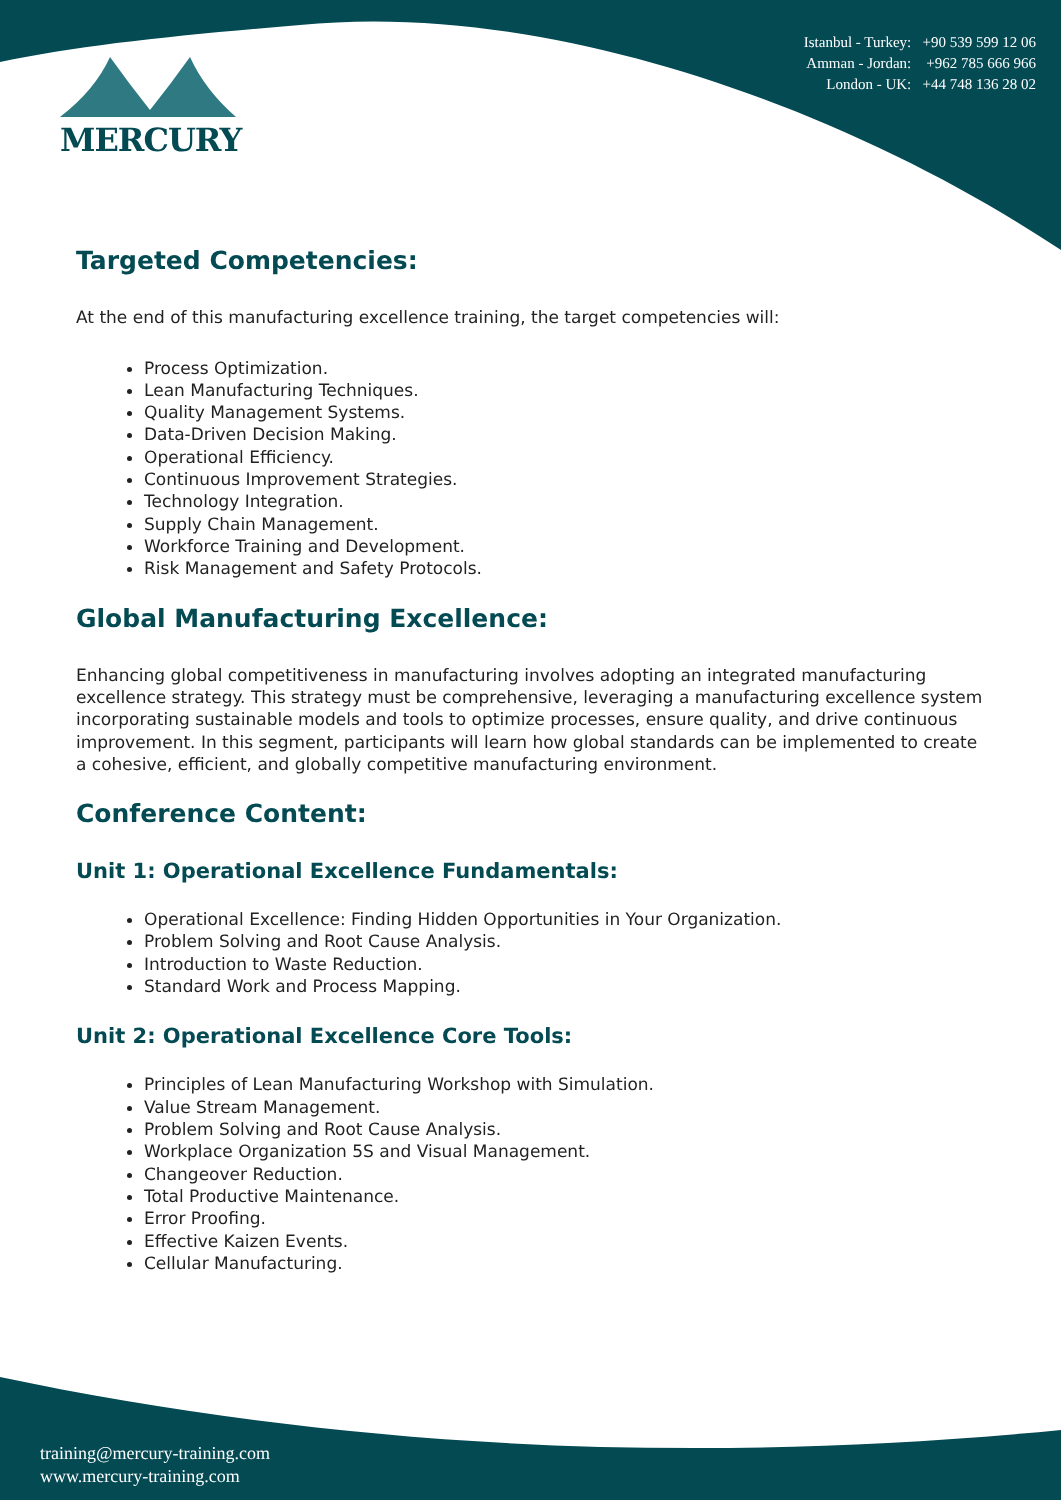MERCURY
Istanbul - Turkey: +90 539 599 12 06
Amman - Jordan: +962 785 666 966
London - UK: +44 748 136 28 02
Targeted Competencies:
At the end of this manufacturing excellence training, the target competencies will:
Process Optimization.
Lean Manufacturing Techniques.
Quality Management Systems.
Data-Driven Decision Making.
Operational Efficiency.
Continuous Improvement Strategies.
Technology Integration.
Supply Chain Management.
Workforce Training and Development.
Risk Management and Safety Protocols.
Global Manufacturing Excellence:
Enhancing global competitiveness in manufacturing involves adopting an integrated manufacturing excellence strategy. This strategy must be comprehensive, leveraging a manufacturing excellence system incorporating sustainable models and tools to optimize processes, ensure quality, and drive continuous improvement. In this segment, participants will learn how global standards can be implemented to create a cohesive, efficient, and globally competitive manufacturing environment.
Conference Content:
Unit 1: Operational Excellence Fundamentals:
Operational Excellence: Finding Hidden Opportunities in Your Organization.
Problem Solving and Root Cause Analysis.
Introduction to Waste Reduction.
Standard Work and Process Mapping.
Unit 2: Operational Excellence Core Tools:
Principles of Lean Manufacturing Workshop with Simulation.
Value Stream Management.
Problem Solving and Root Cause Analysis.
Workplace Organization 5S and Visual Management.
Changeover Reduction.
Total Productive Maintenance.
Error Proofing.
Effective Kaizen Events.
Cellular Manufacturing.
training@mercury-training.com
www.mercury-training.com